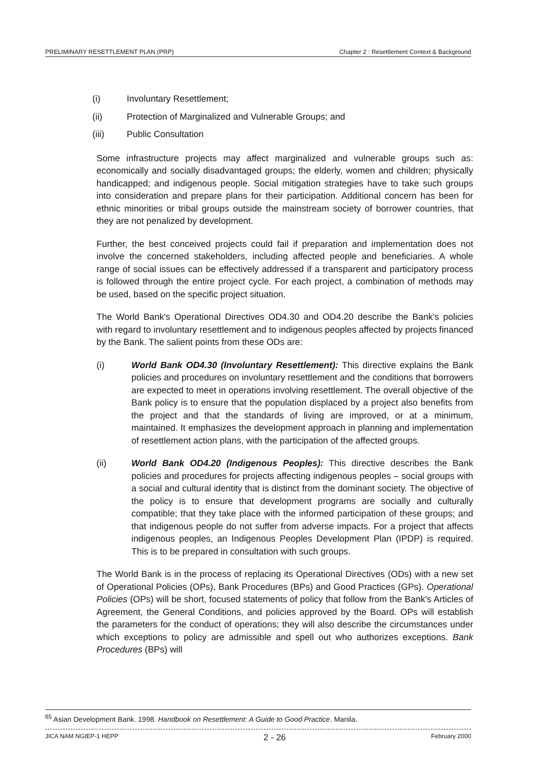PRELIMINARY RESETTLEMENT PLAN (PRP) Chapter 2 : Resettlement Context & Background
(i) Involuntary Resettlement;
(ii) Protection of Marginalized and Vulnerable Groups; and
(iii) Public Consultation
Some infrastructure projects may affect marginalized and vulnerable groups such as: economically and socially disadvantaged groups; the elderly, women and children; physically handicapped; and indigenous people. Social mitigation strategies have to take such groups into consideration and prepare plans for their participation. Additional concern has been for ethnic minorities or tribal groups outside the mainstream society of borrower countries, that they are not penalized by development.
Further, the best conceived projects could fail if preparation and implementation does not involve the concerned stakeholders, including affected people and beneficiaries. A whole range of social issues can be effectively addressed if a transparent and participatory process is followed through the entire project cycle. For each project, a combination of methods may be used, based on the specific project situation.
The World Bank's Operational Directives OD4.30 and OD4.20 describe the Bank's policies with regard to involuntary resettlement and to indigenous peoples affected by projects financed by the Bank. The salient points from these ODs are:
(i) World Bank OD4.30 (Involuntary Resettlement): This directive explains the Bank policies and procedures on involuntary resettlement and the conditions that borrowers are expected to meet in operations involving resettlement. The overall objective of the Bank policy is to ensure that the population displaced by a project also benefits from the project and that the standards of living are improved, or at a minimum, maintained. It emphasizes the development approach in planning and implementation of resettlement action plans, with the participation of the affected groups.
(ii) World Bank OD4.20 (Indigenous Peoples): This directive describes the Bank policies and procedures for projects affecting indigenous peoples – social groups with a social and cultural identity that is distinct from the dominant society. The objective of the policy is to ensure that development programs are socially and culturally compatible; that they take place with the informed participation of these groups; and that indigenous people do not suffer from adverse impacts. For a project that affects indigenous peoples, an Indigenous Peoples Development Plan (IPDP) is required. This is to be prepared in consultation with such groups.
The World Bank is in the process of replacing its Operational Directives (ODs) with a new set of Operational Policies (OPs), Bank Procedures (BPs) and Good Practices (GPs). Operational Policies (OPs) will be short, focused statements of policy that follow from the Bank's Articles of Agreement, the General Conditions, and policies approved by the Board. OPs will establish the parameters for the conduct of operations; they will also describe the circumstances under which exceptions to policy are admissible and spell out who authorizes exceptions. Bank Procedures (BPs) will
<sup>65</sup> Asian Development Bank. 1998. Handbook on Resettlement: A Guide to Good Practice. Manila.
JICA NAM NGIEP-1 HEPP 2 - 26 February 2000